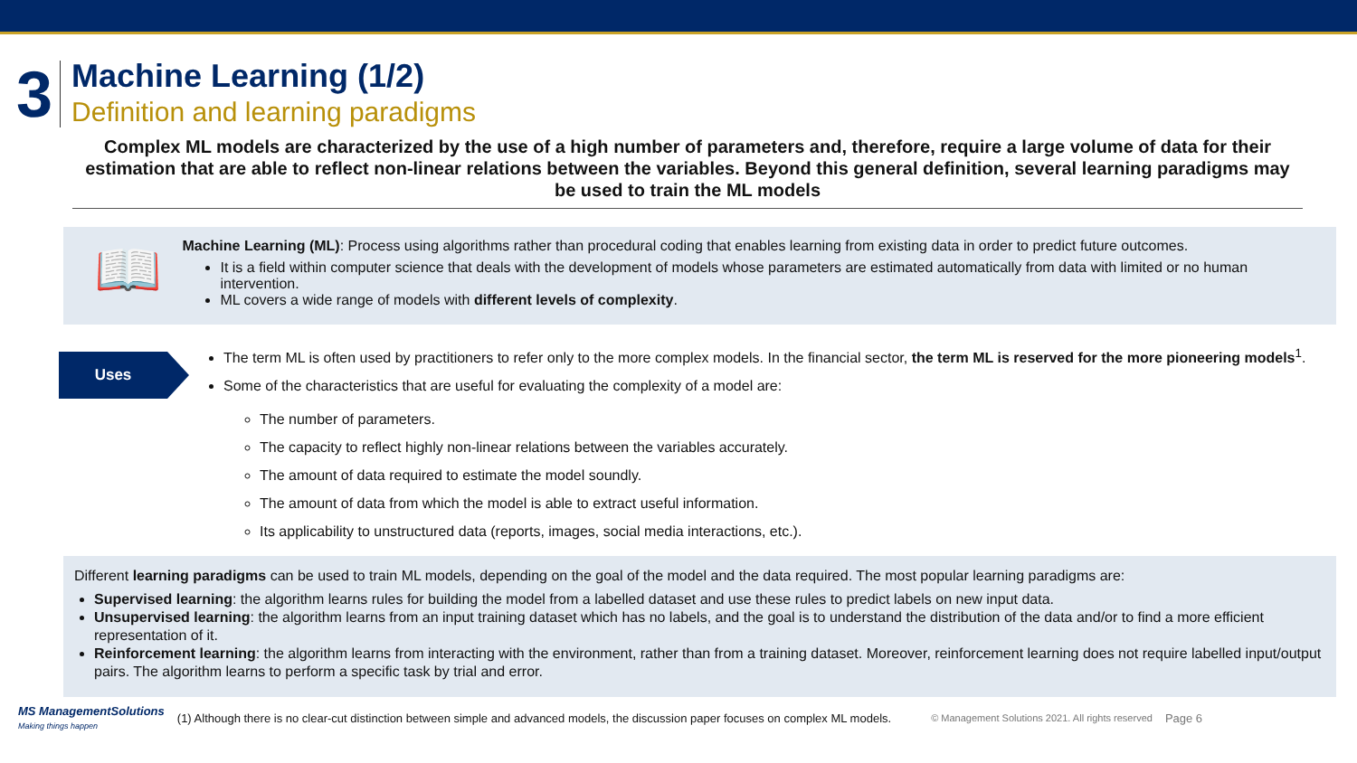3
Machine Learning (1/2)
Definition and learning paradigms
Complex ML models are characterized by the use of a high number of parameters and, therefore, require a large volume of data for their estimation that are able to reflect non-linear relations between the variables. Beyond this general definition, several learning paradigms may be used to train the ML models
📖
Machine Learning (ML): Process using algorithms rather than procedural coding that enables learning from existing data in order to predict future outcomes.
It is a field within computer science that deals with the development of models whose parameters are estimated automatically from data with limited or no human intervention.
ML covers a wide range of models with different levels of complexity.
Uses
The term ML is often used by practitioners to refer only to the more complex models. In the financial sector, the term ML is reserved for the more pioneering models<sup>1</sup>.
Some of the characteristics that are useful for evaluating the complexity of a model are:
The number of parameters.
The capacity to reflect highly non-linear relations between the variables accurately.
The amount of data required to estimate the model soundly.
The amount of data from which the model is able to extract useful information.
Its applicability to unstructured data (reports, images, social media interactions, etc.).
Different learning paradigms can be used to train ML models, depending on the goal of the model and the data required. The most popular learning paradigms are:
Supervised learning: the algorithm learns rules for building the model from a labelled dataset and use these rules to predict labels on new input data.
Unsupervised learning: the algorithm learns from an input training dataset which has no labels, and the goal is to understand the distribution of the data and/or to find a more efficient representation of it.
Reinforcement learning: the algorithm learns from interacting with the environment, rather than from a training dataset. Moreover, reinforcement learning does not require labelled input/output pairs. The algorithm learns to perform a specific task by trial and error.
MS ManagementSolutions
Making things happen
(1) Although there is no clear-cut distinction between simple and advanced models, the discussion paper focuses on complex ML models.
© Management Solutions 2021. All rights reserved
Page 6